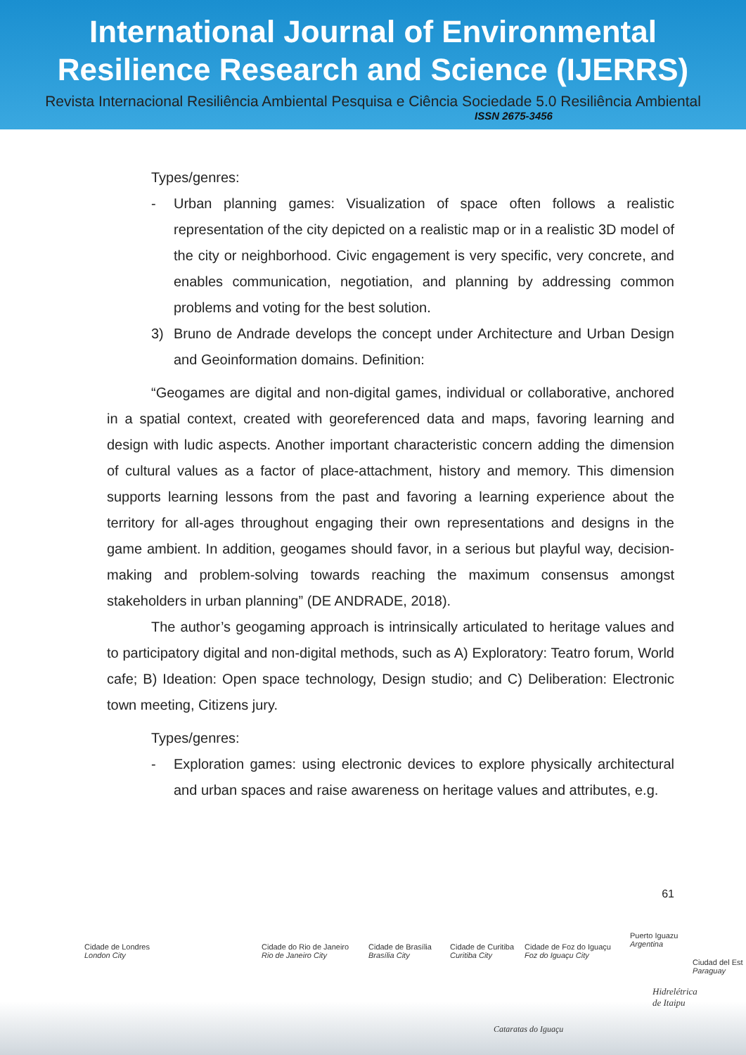International Journal of Environmental
Resilience Research and Science (IJERRS)
Revista Internacional Resiliência Ambiental Pesquisa e Ciência Sociedade 5.0 Resiliência Ambiental
ISSN 2675-3456
Types/genres:
- Urban planning games: Visualization of space often follows a realistic representation of the city depicted on a realistic map or in a realistic 3D model of the city or neighborhood. Civic engagement is very specific, very concrete, and enables communication, negotiation, and planning by addressing common problems and voting for the best solution.
3) Bruno de Andrade develops the concept under Architecture and Urban Design and Geoinformation domains. Definition:
“Geogames are digital and non-digital games, individual or collaborative, anchored in a spatial context, created with georeferenced data and maps, favoring learning and design with ludic aspects. Another important characteristic concern adding the dimension of cultural values as a factor of place-attachment, history and memory. This dimension supports learning lessons from the past and favoring a learning experience about the territory for all-ages throughout engaging their own representations and designs in the game ambient. In addition, geogames should favor, in a serious but playful way, decision-making and problem-solving towards reaching the maximum consensus amongst stakeholders in urban planning” (DE ANDRADE, 2018).
The author’s geogaming approach is intrinsically articulated to heritage values and to participatory digital and non-digital methods, such as A) Exploratory: Teatro forum, World cafe; B) Ideation: Open space technology, Design studio; and C) Deliberation: Electronic town meeting, Citizens jury.
Types/genres:
- Exploration games: using electronic devices to explore physically architectural and urban spaces and raise awareness on heritage values and attributes, e.g.
61
Cidade de Londres
London City
Cidade do Rio de Janeiro
Rio de Janeiro City
Cidade de Brasília
Brasília City
Cidade de Curitiba
Curitiba City
Cidade de Foz do Iguaçu
Foz do Iguaçu City
Puerto Iguazu
Argentina
Ciudad del Est
Paraguay
Hidrelétrica
de Itaipu
Cataratas do Iguaçu